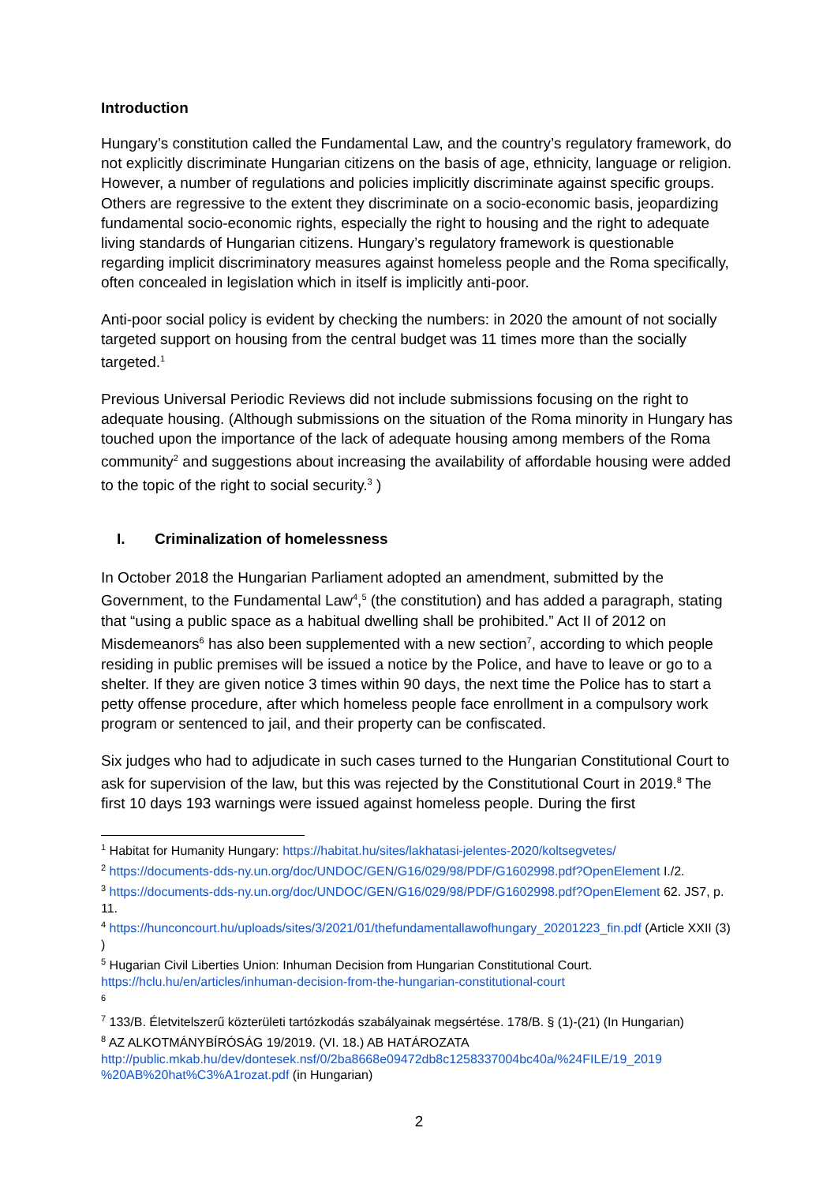Introduction
Hungary’s constitution called the Fundamental Law, and the country’s regulatory framework, do not explicitly discriminate Hungarian citizens on the basis of age, ethnicity, language or religion. However, a number of regulations and policies implicitly discriminate against specific groups. Others are regressive to the extent they discriminate on a socio-economic basis, jeopardizing fundamental socio-economic rights, especially the right to housing and the right to adequate living standards of Hungarian citizens. Hungary’s regulatory framework is questionable regarding implicit discriminatory measures against homeless people and the Roma specifically, often concealed in legislation which in itself is implicitly anti-poor.
Anti-poor social policy is evident by checking the numbers: in 2020 the amount of not socially targeted support on housing from the central budget was 11 times more than the socially targeted.<sup>1</sup>
Previous Universal Periodic Reviews did not include submissions focusing on the right to adequate housing. (Although submissions on the situation of the Roma minority in Hungary has touched upon the importance of the lack of adequate housing among members of the Roma community<sup>2</sup> and suggestions about increasing the availability of affordable housing were added to the topic of the right to social security.<sup>3</sup> )
I. Criminalization of homelessness
In October 2018 the Hungarian Parliament adopted an amendment, submitted by the Government, to the Fundamental Law<sup>4</sup>,<sup>5</sup> (the constitution) and has added a paragraph, stating that “using a public space as a habitual dwelling shall be prohibited.” Act II of 2012 on Misdemeanors<sup>6</sup> has also been supplemented with a new section<sup>7</sup>, according to which people residing in public premises will be issued a notice by the Police, and have to leave or go to a shelter. If they are given notice 3 times within 90 days, the next time the Police has to start a petty offense procedure, after which homeless people face enrollment in a compulsory work program or sentenced to jail, and their property can be confiscated.
Six judges who had to adjudicate in such cases turned to the Hungarian Constitutional Court to ask for supervision of the law, but this was rejected by the Constitutional Court in 2019.<sup>8</sup> The first 10 days 193 warnings were issued against homeless people. During the first
<sup>1</sup> Habitat for Humanity Hungary: https://habitat.hu/sites/lakhatasi-jelentes-2020/koltsegvetes/
<sup>2</sup> https://documents-dds-ny.un.org/doc/UNDOC/GEN/G16/029/98/PDF/G1602998.pdf?OpenElement I./2.
<sup>3</sup> https://documents-dds-ny.un.org/doc/UNDOC/GEN/G16/029/98/PDF/G1602998.pdf?OpenElement 62. JS7, p. 11.
<sup>4</sup> https://hunconcourt.hu/uploads/sites/3/2021/01/thefundamentallawofhungary_20201223_fin.pdf (Article XXII (3) )
<sup>5</sup> Hugarian Civil Liberties Union: Inhuman Decision from Hungarian Constitutional Court. https://hclu.hu/en/articles/inhuman-decision-from-the-hungarian-constitutional-court
<sup>6</sup>
<sup>7</sup> 133/B. Életvitelszerű közterületi tartózkodás szabályainak megsértése. 178/B. § (1)-(21) (In Hungarian)
<sup>8</sup> AZ ALKOTMÁNYBÍRÓSÁG 19/2019. (VI. 18.) AB HATÁROZATA http://public.mkab.hu/dev/dontesek.nsf/0/2ba8668e09472db8c1258337004bc40a/%24FILE/19_2019 %20AB%20hat%C3%A1rozat.pdf (in Hungarian)
2